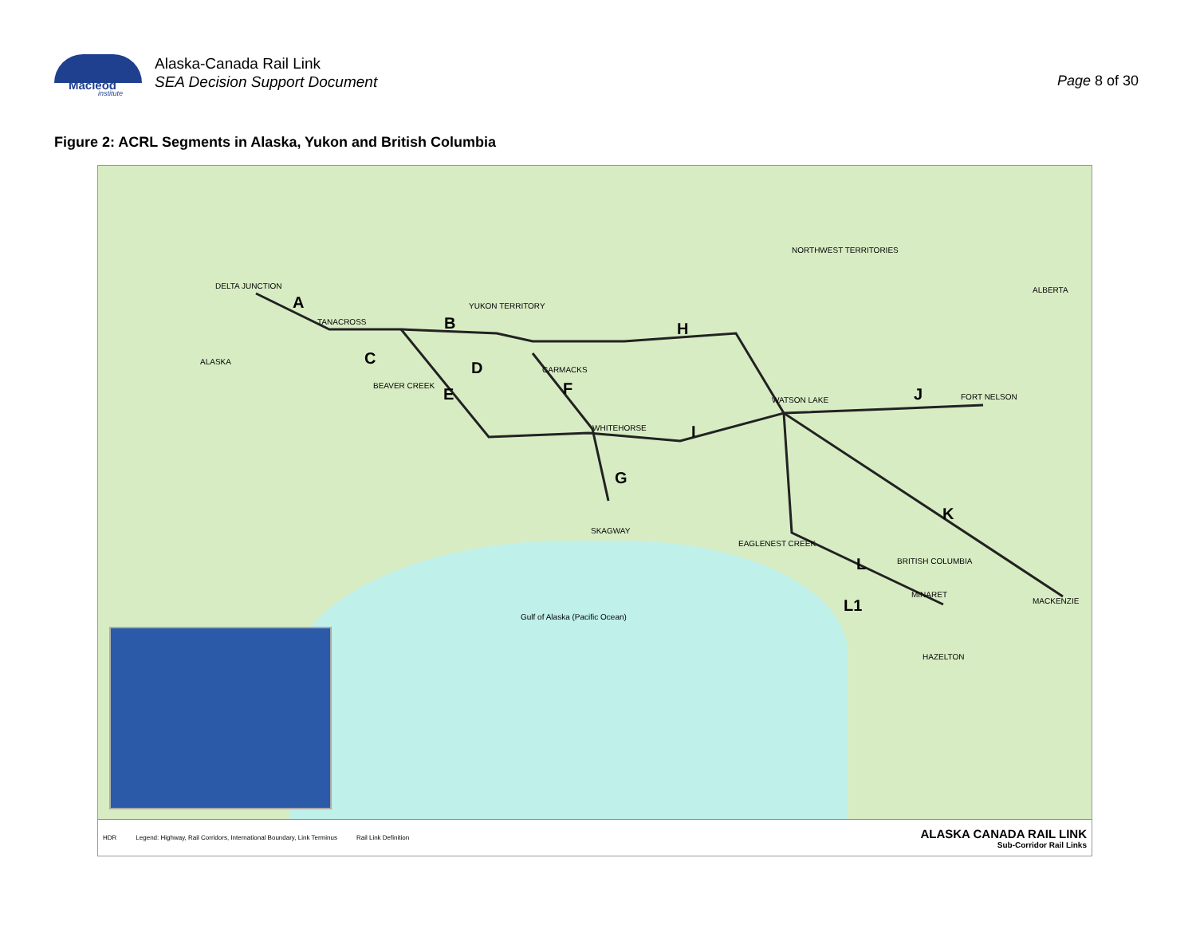Macleod
institute
Alaska-Canada Rail Link
SEA Decision Support Document
Page 8 of 30
Figure 2: ACRL Segments in Alaska, Yukon and British Columbia
DELTA JUNCTION
TANACROSS
BEAVER CREEK
CARMACKS
WHITEHORSE
SKAGWAY
WATSON LAKE FORT NELSON
EAGLENEST CREEK
MINARET
MACKENZIE
HAZELTON
ALASKA
YUKON TERRITORY
NORTHWEST TERRITORIES
BRITISH COLUMBIA
ALBERTA
Gulf of Alaska (Pacific Ocean)
A
B
C
D
E F
G
H
I
J
K
L
L1
HDR
Legend: Highway, Rail Corridors, International Boundary, Link Terminus
Rail Link Definition
ALASKA CANADA RAIL LINK
Sub-Corridor Rail Links